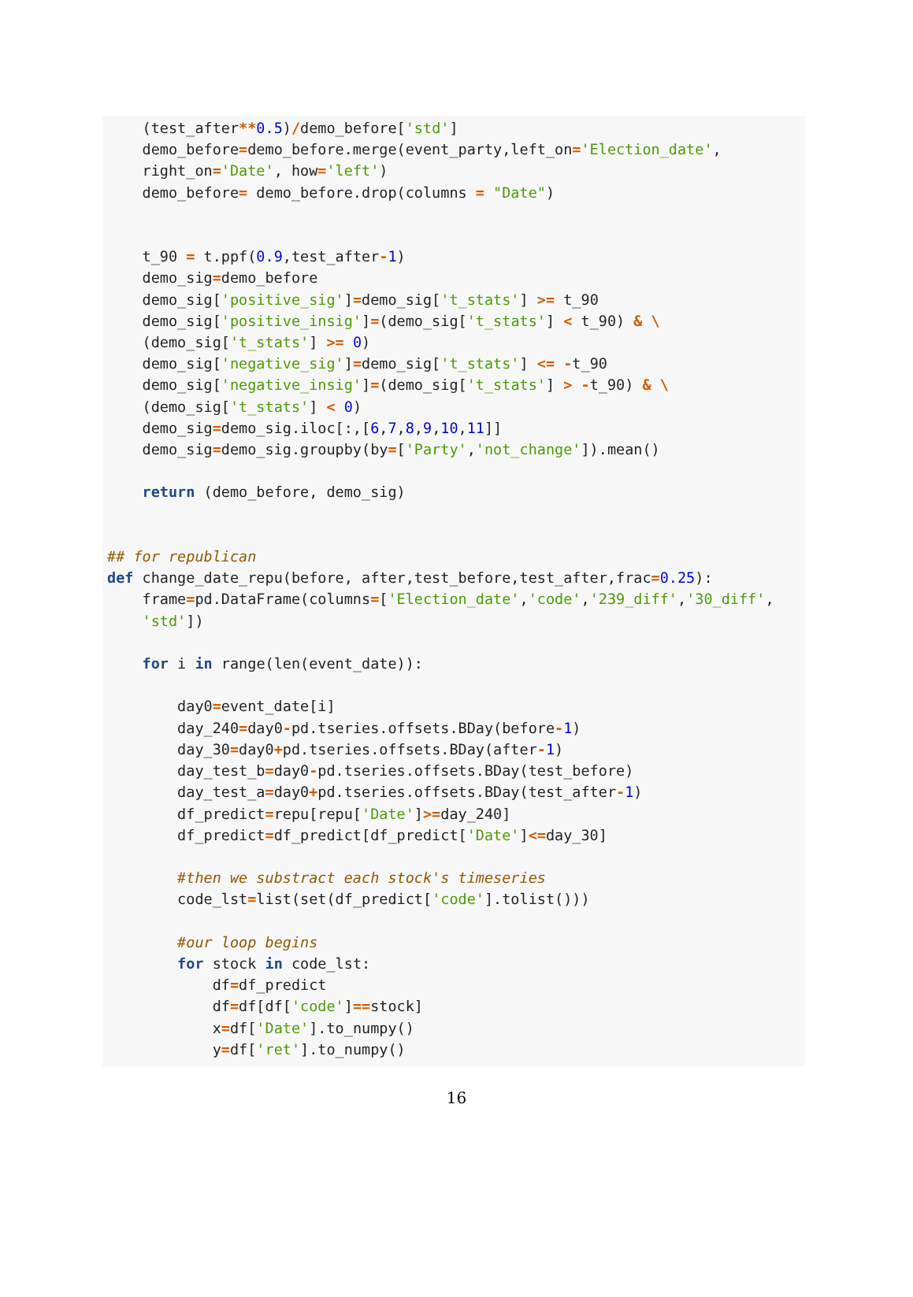(test_after**0.5)/demo_before['std'] demo_before=demo_before.merge(event_party,left_on='Election_date', right_on='Date', how='left') demo_before= demo_before.drop(columns = "Date") t_90 = t.ppf(0.9,test_after-1) demo_sig=demo_before demo_sig['positive_sig']=demo_sig['t_stats'] >= t_90 demo_sig['positive_insig']=(demo_sig['t_stats'] < t_90) & \ (demo_sig['t_stats'] >= 0) demo_sig['negative_sig']=demo_sig['t_stats'] <= -t_90 demo_sig['negative_insig']=(demo_sig['t_stats'] > -t_90) & \ (demo_sig['t_stats'] < 0) demo_sig=demo_sig.iloc[:,[6,7,8,9,10,11]] demo_sig=demo_sig.groupby(by=['Party','not_change']).mean() return (demo_before, demo_sig) ## for republican def change_date_repu(before, after,test_before,test_after,frac=0.25): frame=pd.DataFrame(columns=['Election_date','code','239_diff','30_diff', 'std']) for i in range(len(event_date)): day0=event_date[i] day_240=day0-pd.tseries.offsets.BDay(before-1) day_30=day0+pd.tseries.offsets.BDay(after-1) day_test_b=day0-pd.tseries.offsets.BDay(test_before) day_test_a=day0+pd.tseries.offsets.BDay(test_after-1) df_predict=repu[repu['Date']>=day_240] df_predict=df_predict[df_predict['Date']<=day_30] #then we substract each stock's timeseries code_lst=list(set(df_predict['code'].tolist())) #our loop begins for stock in code_lst: df=df_predict df=df[df['code']==stock] x=df['Date'].to_numpy() y=df['ret'].to_numpy()
16